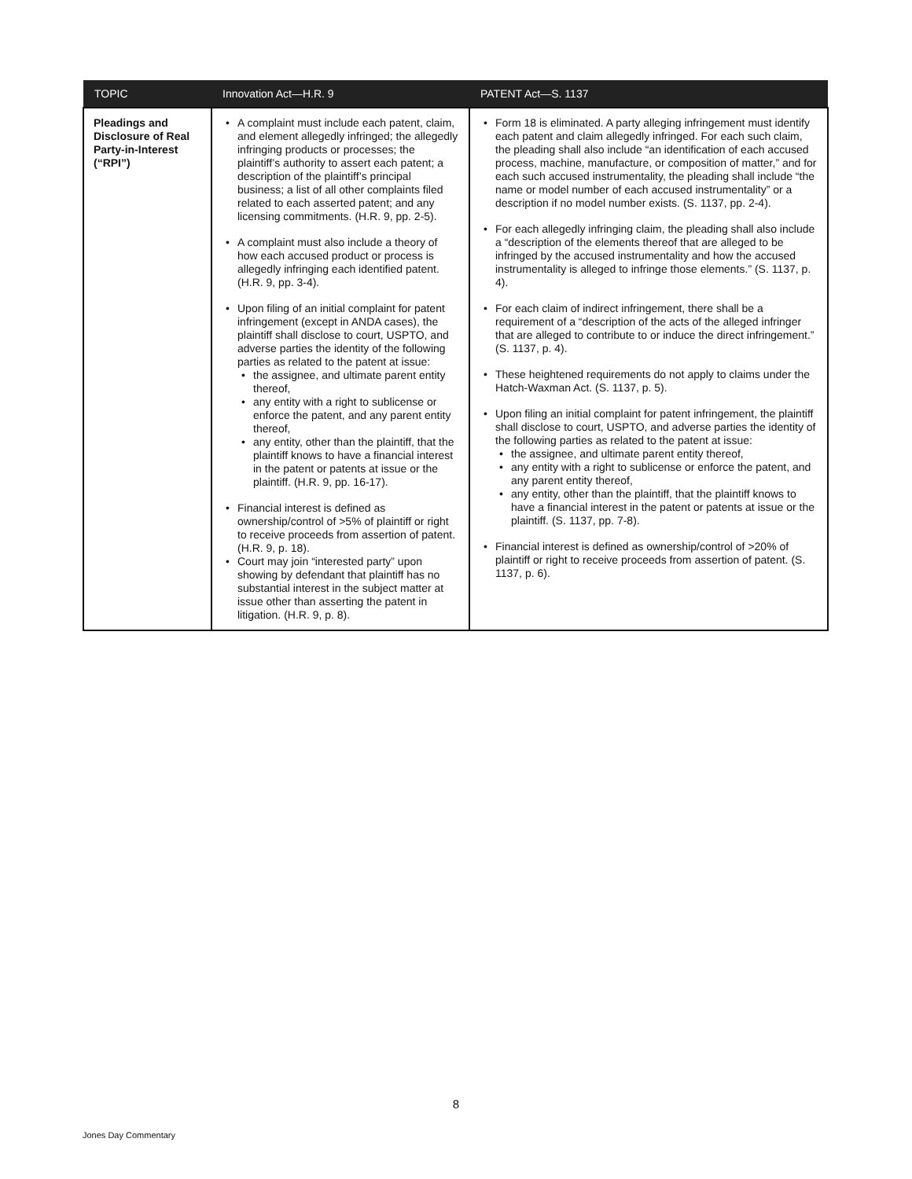| TOPIC | Innovation Act—H.R. 9 | PATENT Act—S. 1137 |
| --- | --- | --- |
| Pleadings and Disclosure of Real Party-in-Interest (“RPI”) | A complaint must include each patent, claim, and element allegedly infringed; the allegedly infringing products or processes; the plaintiff’s authority to assert each patent; a description of the plaintiff’s principal business; a list of all other complaints filed related to each asserted patent; and any licensing commitments. (H.R. 9, pp. 2-5). A complaint must also include a theory of how each accused product or process is allegedly infringing each identified patent. (H.R. 9, pp. 3-4). Upon filing of an initial complaint for patent infringement (except in ANDA cases), the plaintiff shall disclose to court, USPTO, and adverse parties the identity of the following parties as related to the patent at issue: the assignee, and ultimate parent entity thereof, any entity with a right to sublicense or enforce the patent, and any parent entity thereof, any entity, other than the plaintiff, that the plaintiff knows to have a financial interest in the patent or patents at issue or the plaintiff. (H.R. 9, pp. 16-17). Financial interest is defined as ownership/control of >5% of plaintiff or right to receive proceeds from assertion of patent. (H.R. 9, p. 18). Court may join “interested party” upon showing by defendant that plaintiff has no substantial interest in the subject matter at issue other than asserting the patent in litigation. (H.R. 9, p. 8). | Form 18 is eliminated. A party alleging infringement must identify each patent and claim allegedly infringed. For each such claim, the pleading shall also include “an identification of each accused process, machine, manufacture, or composition of matter,” and for each such accused instrumentality, the pleading shall include “the name or model number of each accused instrumentality” or a description if no model number exists. (S. 1137, pp. 2-4). For each allegedly infringing claim, the pleading shall also include a “description of the elements thereof that are alleged to be infringed by the accused instrumentality and how the accused instrumentality is alleged to infringe those elements.” (S. 1137, p. 4). For each claim of indirect infringement, there shall be a requirement of a “description of the acts of the alleged infringer that are alleged to contribute to or induce the direct infringement.” (S. 1137, p. 4). These heightened requirements do not apply to claims under the Hatch-Waxman Act. (S. 1137, p. 5). Upon filing an initial complaint for patent infringement, the plaintiff shall disclose to court, USPTO, and adverse parties the identity of the following parties as related to the patent at issue: the assignee, and ultimate parent entity thereof, any entity with a right to sublicense or enforce the patent, and any parent entity thereof, any entity, other than the plaintiff, that the plaintiff knows to have a financial interest in the patent or patents at issue or the plaintiff. (S. 1137, pp. 7-8). Financial interest is defined as ownership/control of >20% of plaintiff or right to receive proceeds from assertion of patent. (S. 1137, p. 6). |
8
Jones Day Commentary